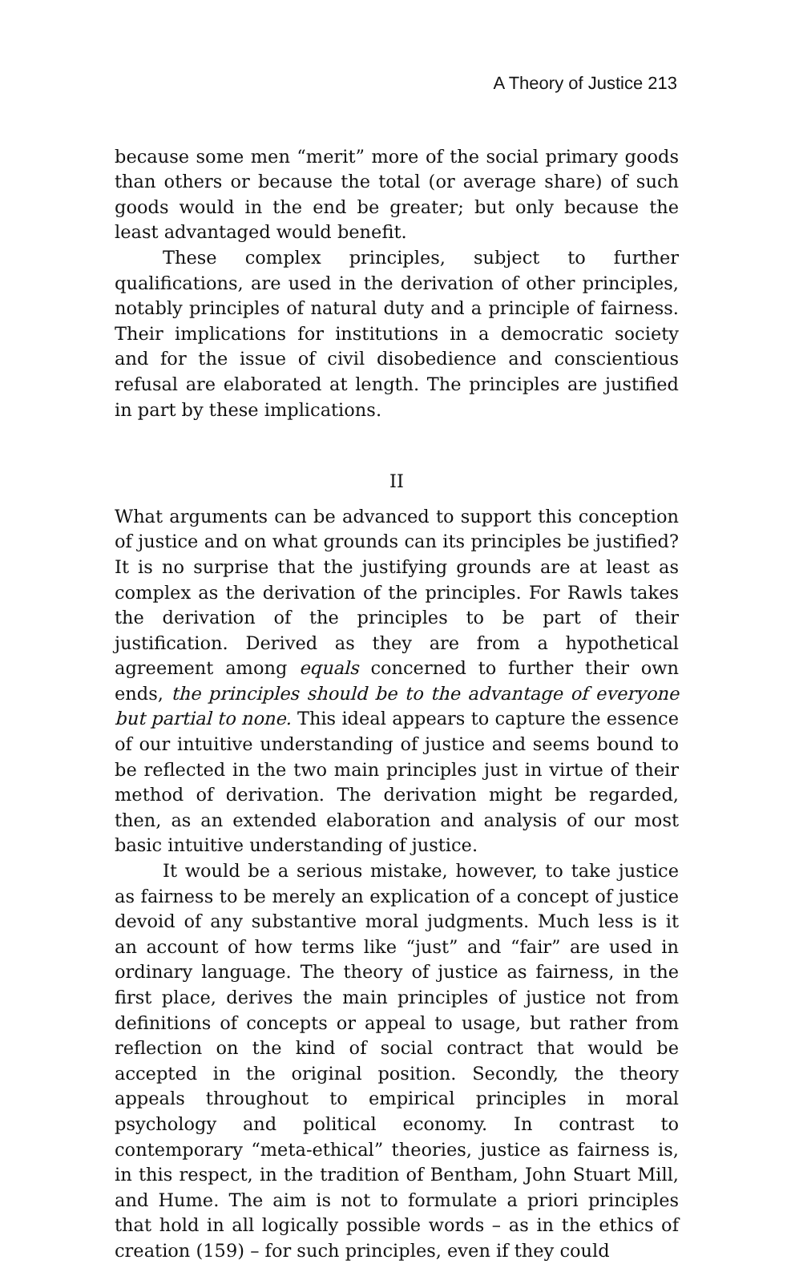A Theory of Justice 213
because some men “merit” more of the social primary goods than others or because the total (or average share) of such goods would in the end be greater; but only because the least advantaged would benefit.
These complex principles, subject to further qualifications, are used in the derivation of other principles, notably principles of natural duty and a principle of fairness. Their implications for institutions in a democratic society and for the issue of civil disobedience and conscientious refusal are elaborated at length. The principles are justified in part by these implications.
II
What arguments can be advanced to support this conception of justice and on what grounds can its principles be justified? It is no surprise that the justifying grounds are at least as complex as the derivation of the principles. For Rawls takes the derivation of the principles to be part of their justification. Derived as they are from a hypothetical agreement among equals concerned to further their own ends, the principles should be to the advantage of everyone but partial to none. This ideal appears to capture the essence of our intuitive understanding of justice and seems bound to be reflected in the two main principles just in virtue of their method of derivation. The derivation might be regarded, then, as an extended elaboration and analysis of our most basic intuitive understanding of justice.
It would be a serious mistake, however, to take justice as fairness to be merely an explication of a concept of justice devoid of any substantive moral judgments. Much less is it an account of how terms like “just” and “fair” are used in ordinary language. The theory of justice as fairness, in the first place, derives the main principles of justice not from definitions of concepts or appeal to usage, but rather from reflection on the kind of social contract that would be accepted in the original position. Secondly, the theory appeals throughout to empirical principles in moral psychology and political economy. In contrast to contemporary “meta-ethical” theories, justice as fairness is, in this respect, in the tradition of Bentham, John Stuart Mill, and Hume. The aim is not to formulate a priori principles that hold in all logically possible words – as in the ethics of creation (159) – for such principles, even if they could